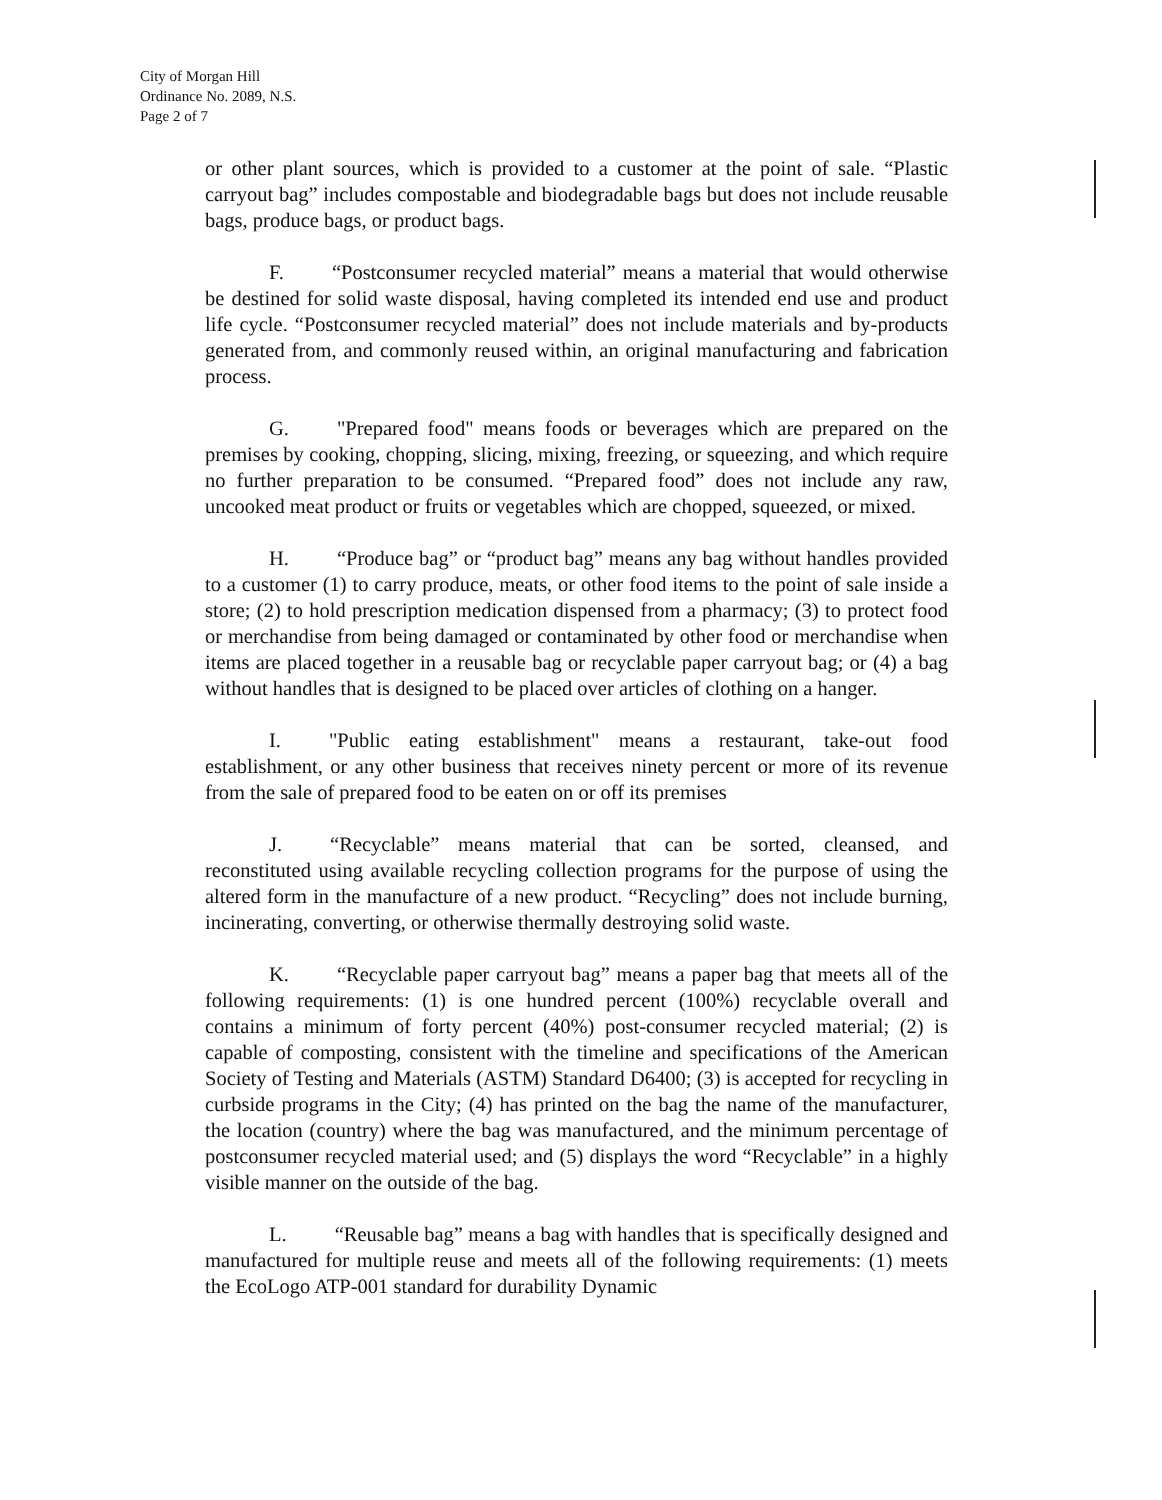City of Morgan Hill
Ordinance No. 2089, N.S.
Page 2 of 7
or other plant sources, which is provided to a customer at the point of sale. “Plastic carryout bag” includes compostable and biodegradable bags but does not include reusable bags, produce bags, or product bags.
F. “Postconsumer recycled material” means a material that would otherwise be destined for solid waste disposal, having completed its intended end use and product life cycle. “Postconsumer recycled material” does not include materials and by-products generated from, and commonly reused within, an original manufacturing and fabrication process.
G. "Prepared food" means foods or beverages which are prepared on the premises by cooking, chopping, slicing, mixing, freezing, or squeezing, and which require no further preparation to be consumed. “Prepared food” does not include any raw, uncooked meat product or fruits or vegetables which are chopped, squeezed, or mixed.
H. “Produce bag” or “product bag” means any bag without handles provided to a customer (1) to carry produce, meats, or other food items to the point of sale inside a store; (2) to hold prescription medication dispensed from a pharmacy; (3) to protect food or merchandise from being damaged or contaminated by other food or merchandise when items are placed together in a reusable bag or recyclable paper carryout bag; or (4) a bag without handles that is designed to be placed over articles of clothing on a hanger.
I. "Public eating establishment" means a restaurant, take-out food establishment, or any other business that receives ninety percent or more of its revenue from the sale of prepared food to be eaten on or off its premises
J. “Recyclable” means material that can be sorted, cleansed, and reconstituted using available recycling collection programs for the purpose of using the altered form in the manufacture of a new product. “Recycling” does not include burning, incinerating, converting, or otherwise thermally destroying solid waste.
K. “Recyclable paper carryout bag” means a paper bag that meets all of the following requirements: (1) is one hundred percent (100%) recyclable overall and contains a minimum of forty percent (40%) post-consumer recycled material; (2) is capable of composting, consistent with the timeline and specifications of the American Society of Testing and Materials (ASTM) Standard D6400; (3) is accepted for recycling in curbside programs in the City; (4) has printed on the bag the name of the manufacturer, the location (country) where the bag was manufactured, and the minimum percentage of postconsumer recycled material used; and (5) displays the word “Recyclable” in a highly visible manner on the outside of the bag.
L. “Reusable bag” means a bag with handles that is specifically designed and manufactured for multiple reuse and meets all of the following requirements: (1) meets the EcoLogo ATP-001 standard for durability Dynamic